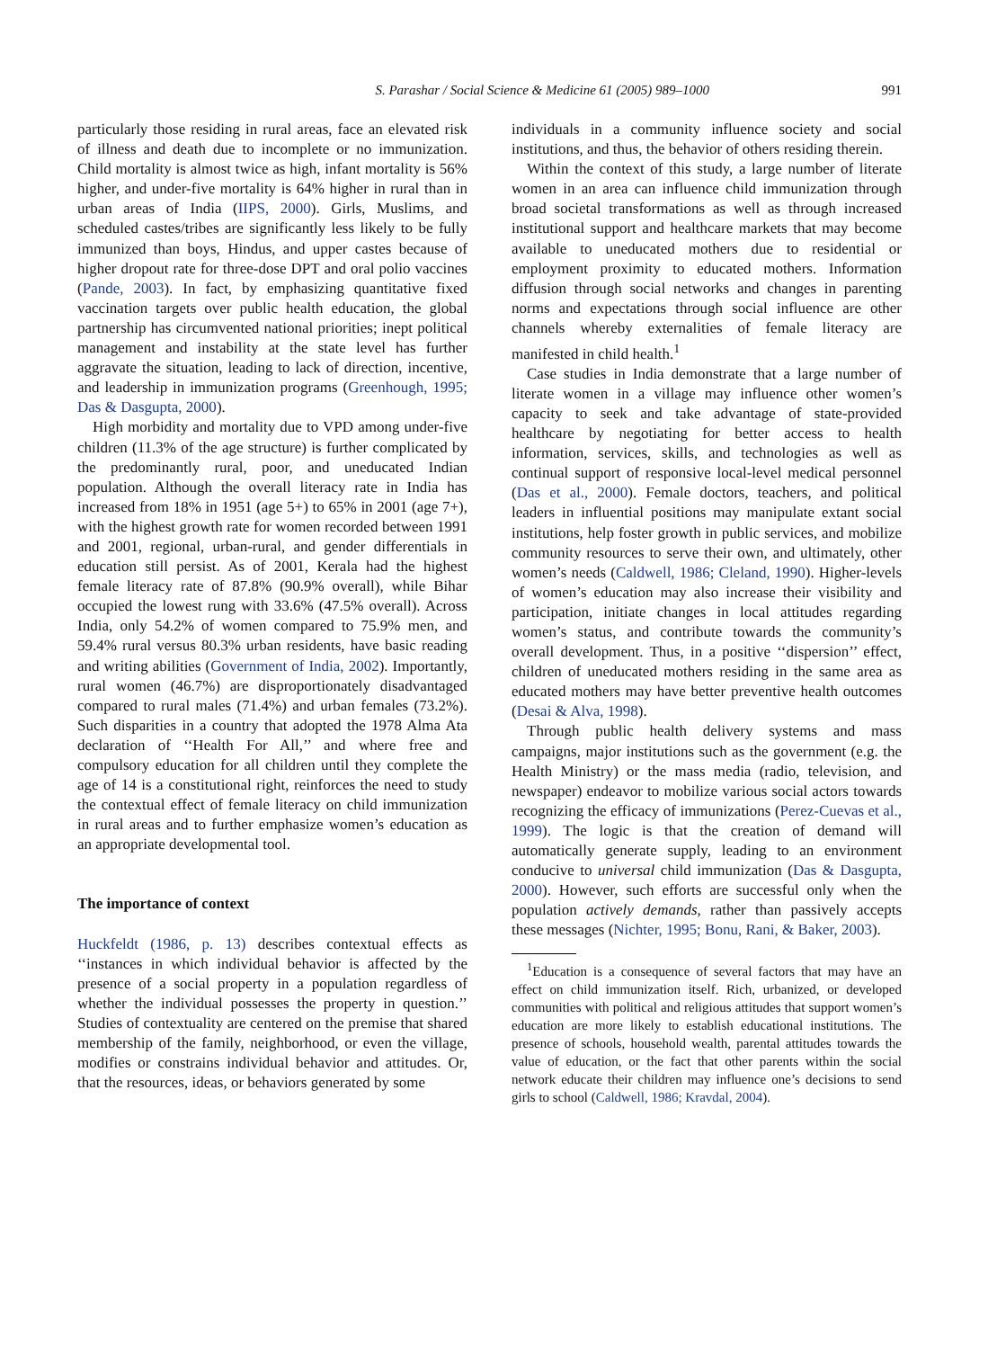S. Parashar / Social Science & Medicine 61 (2005) 989–1000 991
particularly those residing in rural areas, face an elevated risk of illness and death due to incomplete or no immunization. Child mortality is almost twice as high, infant mortality is 56% higher, and under-five mortality is 64% higher in rural than in urban areas of India (IIPS, 2000). Girls, Muslims, and scheduled castes/tribes are significantly less likely to be fully immunized than boys, Hindus, and upper castes because of higher dropout rate for three-dose DPT and oral polio vaccines (Pande, 2003). In fact, by emphasizing quantitative fixed vaccination targets over public health education, the global partnership has circumvented national priorities; inept political management and instability at the state level has further aggravate the situation, leading to lack of direction, incentive, and leadership in immunization programs (Greenhough, 1995; Das & Dasgupta, 2000).
High morbidity and mortality due to VPD among under-five children (11.3% of the age structure) is further complicated by the predominantly rural, poor, and uneducated Indian population. Although the overall literacy rate in India has increased from 18% in 1951 (age 5+) to 65% in 2001 (age 7+), with the highest growth rate for women recorded between 1991 and 2001, regional, urban-rural, and gender differentials in education still persist. As of 2001, Kerala had the highest female literacy rate of 87.8% (90.9% overall), while Bihar occupied the lowest rung with 33.6% (47.5% overall). Across India, only 54.2% of women compared to 75.9% men, and 59.4% rural versus 80.3% urban residents, have basic reading and writing abilities (Government of India, 2002). Importantly, rural women (46.7%) are disproportionately disadvantaged compared to rural males (71.4%) and urban females (73.2%). Such disparities in a country that adopted the 1978 Alma Ata declaration of ‘‘Health For All,’’ and where free and compulsory education for all children until they complete the age of 14 is a constitutional right, reinforces the need to study the contextual effect of female literacy on child immunization in rural areas and to further emphasize women’s education as an appropriate developmental tool.
The importance of context
Huckfeldt (1986, p. 13) describes contextual effects as ‘‘instances in which individual behavior is affected by the presence of a social property in a population regardless of whether the individual possesses the property in question.’’ Studies of contextuality are centered on the premise that shared membership of the family, neighborhood, or even the village, modifies or constrains individual behavior and attitudes. Or, that the resources, ideas, or behaviors generated by some
individuals in a community influence society and social institutions, and thus, the behavior of others residing therein.
Within the context of this study, a large number of literate women in an area can influence child immunization through broad societal transformations as well as through increased institutional support and healthcare markets that may become available to uneducated mothers due to residential or employment proximity to educated mothers. Information diffusion through social networks and changes in parenting norms and expectations through social influence are other channels whereby externalities of female literacy are manifested in child health.<sup>1</sup>
Case studies in India demonstrate that a large number of literate women in a village may influence other women’s capacity to seek and take advantage of state-provided healthcare by negotiating for better access to health information, services, skills, and technologies as well as continual support of responsive local-level medical personnel (Das et al., 2000). Female doctors, teachers, and political leaders in influential positions may manipulate extant social institutions, help foster growth in public services, and mobilize community resources to serve their own, and ultimately, other women’s needs (Caldwell, 1986; Cleland, 1990). Higher-levels of women’s education may also increase their visibility and participation, initiate changes in local attitudes regarding women’s status, and contribute towards the community’s overall development. Thus, in a positive ‘‘dispersion’’ effect, children of uneducated mothers residing in the same area as educated mothers may have better preventive health outcomes (Desai & Alva, 1998).
Through public health delivery systems and mass campaigns, major institutions such as the government (e.g. the Health Ministry) or the mass media (radio, television, and newspaper) endeavor to mobilize various social actors towards recognizing the efficacy of immunizations (Perez-Cuevas et al., 1999). The logic is that the creation of demand will automatically generate supply, leading to an environment conducive to universal child immunization (Das & Dasgupta, 2000). However, such efforts are successful only when the population actively demands, rather than passively accepts these messages (Nichter, 1995; Bonu, Rani, & Baker, 2003).
<sup>1</sup> Education is a consequence of several factors that may have an effect on child immunization itself. Rich, urbanized, or developed communities with political and religious attitudes that support women’s education are more likely to establish educational institutions. The presence of schools, household wealth, parental attitudes towards the value of education, or the fact that other parents within the social network educate their children may influence one’s decisions to send girls to school (Caldwell, 1986; Kravdal, 2004).